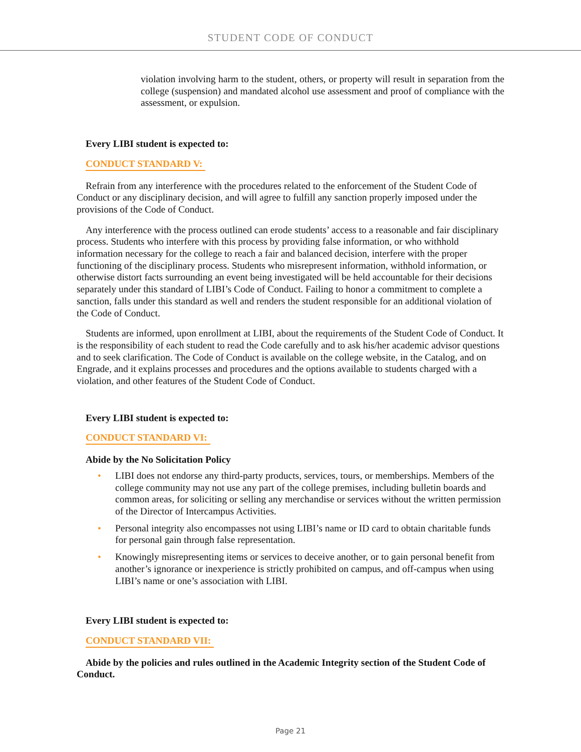STUDENT CODE OF CONDUCT
violation involving harm to the student, others, or property will result in separation from the college (suspension) and mandated alcohol use assessment and proof of compliance with the assessment, or expulsion.
Every LIBI student is expected to:
CONDUCT STANDARD V:
Refrain from any interference with the procedures related to the enforcement of the Student Code of Conduct or any disciplinary decision, and will agree to fulfill any sanction properly imposed under the provisions of the Code of Conduct.
Any interference with the process outlined can erode students’ access to a reasonable and fair disciplinary process. Students who interfere with this process by providing false information, or who withhold information necessary for the college to reach a fair and balanced decision, interfere with the proper functioning of the disciplinary process. Students who misrepresent information, withhold information, or otherwise distort facts surrounding an event being investigated will be held accountable for their decisions separately under this standard of LIBI’s Code of Conduct. Failing to honor a commitment to complete a sanction, falls under this standard as well and renders the student responsible for an additional violation of the Code of Conduct.
Students are informed, upon enrollment at LIBI, about the requirements of the Student Code of Conduct. It is the responsibility of each student to read the Code carefully and to ask his/her academic advisor questions and to seek clarification. The Code of Conduct is available on the college website, in the Catalog, and on Engrade, and it explains processes and procedures and the options available to students charged with a violation, and other features of the Student Code of Conduct.
Every LIBI student is expected to:
CONDUCT STANDARD VI:
Abide by the No Solicitation Policy
• LIBI does not endorse any third-party products, services, tours, or memberships. Members of the college community may not use any part of the college premises, including bulletin boards and common areas, for soliciting or selling any merchandise or services without the written permission of the Director of Intercampus Activities.
• Personal integrity also encompasses not using LIBI’s name or ID card to obtain charitable funds for personal gain through false representation.
• Knowingly misrepresenting items or services to deceive another, or to gain personal benefit from another’s ignorance or inexperience is strictly prohibited on campus, and off-campus when using LIBI’s name or one’s association with LIBI.
Every LIBI student is expected to:
CONDUCT STANDARD VII:
Abide by the policies and rules outlined in the Academic Integrity section of the Student Code of Conduct.
Page 21